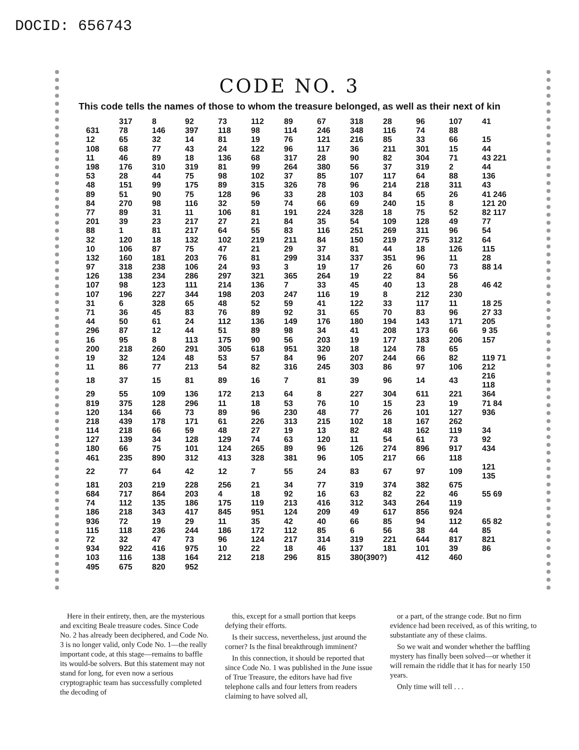DOCID: 656743
CODE NO. 3
This code tells the names of those to whom the treasure belonged, as well as their next of kin
| | 317 | 8 | 92 | 73 | 112 | 89 | 67 | 318 | 28 | 96 | 107 | 41 |
| 631 | 78 | 146 | 397 | 118 | 98 | 114 | 246 | 348 | 116 | 74 | 88 | |
| 12 | 65 | 32 | 14 | 81 | 19 | 76 | 121 | 216 | 85 | 33 | 66 | 15 |
| 108 | 68 | 77 | 43 | 24 | 122 | 96 | 117 | 36 | 211 | 301 | 15 | 44 |
| 11 | 46 | 89 | 18 | 136 | 68 | 317 | 28 | 90 | 82 | 304 | 71 | 43 221 |
| 198 | 176 | 310 | 319 | 81 | 99 | 264 | 380 | 56 | 37 | 319 | 2 | 44 |
| 53 | 28 | 44 | 75 | 98 | 102 | 37 | 85 | 107 | 117 | 64 | 88 | 136 |
| 48 | 151 | 99 | 175 | 89 | 315 | 326 | 78 | 96 | 214 | 218 | 311 | 43 |
| 89 | 51 | 90 | 75 | 128 | 96 | 33 | 28 | 103 | 84 | 65 | 26 | 41 246 |
| 84 | 270 | 98 | 116 | 32 | 59 | 74 | 66 | 69 | 240 | 15 | 8 | 121 20 |
| 77 | 89 | 31 | 11 | 106 | 81 | 191 | 224 | 328 | 18 | 75 | 52 | 82 117 |
| 201 | 39 | 23 | 217 | 27 | 21 | 84 | 35 | 54 | 109 | 128 | 49 | 77 |
| 88 | 1 | 81 | 217 | 64 | 55 | 83 | 116 | 251 | 269 | 311 | 96 | 54 |
| 32 | 120 | 18 | 132 | 102 | 219 | 211 | 84 | 150 | 219 | 275 | 312 | 64 |
| 10 | 106 | 87 | 75 | 47 | 21 | 29 | 37 | 81 | 44 | 18 | 126 | 115 |
| 132 | 160 | 181 | 203 | 76 | 81 | 299 | 314 | 337 | 351 | 96 | 11 | 28 |
| 97 | 318 | 238 | 106 | 24 | 93 | 3 | 19 | 17 | 26 | 60 | 73 | 88 14 |
| 126 | 138 | 234 | 286 | 297 | 321 | 365 | 264 | 19 | 22 | 84 | 56 | |
| 107 | 98 | 123 | 111 | 214 | 136 | 7 | 33 | 45 | 40 | 13 | 28 | 46 42 |
| 107 | 196 | 227 | 344 | 198 | 203 | 247 | 116 | 19 | 8 | 212 | 230 | |
| 31 | 6 | 328 | 65 | 48 | 52 | 59 | 41 | 122 | 33 | 117 | 11 | 18 25 |
| 71 | 36 | 45 | 83 | 76 | 89 | 92 | 31 | 65 | 70 | 83 | 96 | 27 33 |
| 44 | 50 | 61 | 24 | 112 | 136 | 149 | 176 | 180 | 194 | 143 | 171 | 205 |
| 296 | 87 | 12 | 44 | 51 | 89 | 98 | 34 | 41 | 208 | 173 | 66 | 9 35 |
| 16 | 95 | 8 | 113 | 175 | 90 | 56 | 203 | 19 | 177 | 183 | 206 | 157 |
| 200 | 218 | 260 | 291 | 305 | 618 | 951 | 320 | 18 | 124 | 78 | 65 | |
| 19 | 32 | 124 | 48 | 53 | 57 | 84 | 96 | 207 | 244 | 66 | 82 | 119 71 |
| 11 | 86 | 77 | 213 | 54 | 82 | 316 | 245 | 303 | 86 | 97 | 106 | 212 |
| 18 | 37 | 15 | 81 | 89 | 16 | 7 | 81 | 39 | 96 | 14 | 43 | 216 118 |
| 29 | 55 | 109 | 136 | 172 | 213 | 64 | 8 | 227 | 304 | 611 | 221 | 364 |
| 819 | 375 | 128 | 296 | 11 | 18 | 53 | 76 | 10 | 15 | 23 | 19 | 71 84 |
| 120 | 134 | 66 | 73 | 89 | 96 | 230 | 48 | 77 | 26 | 101 | 127 | 936 |
| 218 | 439 | 178 | 171 | 61 | 226 | 313 | 215 | 102 | 18 | 167 | 262 | |
| 114 | 218 | 66 | 59 | 48 | 27 | 19 | 13 | 82 | 48 | 162 | 119 | 34 |
| 127 | 139 | 34 | 128 | 129 | 74 | 63 | 120 | 11 | 54 | 61 | 73 | 92 |
| 180 | 66 | 75 | 101 | 124 | 265 | 89 | 96 | 126 | 274 | 896 | 917 | 434 |
| 461 | 235 | 890 | 312 | 413 | 328 | 381 | 96 | 105 | 217 | 66 | 118 | |
| 22 | 77 | 64 | 42 | 12 | 7 | 55 | 24 | 83 | 67 | 97 | 109 | 121 135 |
| 181 | 203 | 219 | 228 | 256 | 21 | 34 | 77 | 319 | 374 | 382 | 675 | |
| 684 | 717 | 864 | 203 | 4 | 18 | 92 | 16 | 63 | 82 | 22 | 46 | 55 69 |
| 74 | 112 | 135 | 186 | 175 | 119 | 213 | 416 | 312 | 343 | 264 | 119 | |
| 186 | 218 | 343 | 417 | 845 | 951 | 124 | 209 | 49 | 617 | 856 | 924 | |
| 936 | 72 | 19 | 29 | 11 | 35 | 42 | 40 | 66 | 85 | 94 | 112 | 65 82 |
| 115 | 118 | 236 | 244 | 186 | 172 | 112 | 85 | 6 | 56 | 38 | 44 | 85 |
| 72 | 32 | 47 | 73 | 96 | 124 | 217 | 314 | 319 | 221 | 644 | 817 | 821 |
| 934 | 922 | 416 | 975 | 10 | 22 | 18 | 46 | 137 | 181 | 101 | 39 | 86 |
| 103 | 116 | 138 | 164 | 212 | 218 | 296 | 815 | 380(390?) | | 412 | 460 | |
| 495 | 675 | 820 | 952 | | | | | | | | | |
Here in their entirety, then, are the mysterious and exciting Beale treasure codes. Since Code No. 2 has already been deciphered, and Code No. 3 is no longer valid, only Code No. 1—the really important code, at this stage—remains to baffle its would-be solvers. But this statement may not stand for long, for even now a serious cryptographic team has successfully completed the decoding of
this, except for a small portion that keeps defying their efforts.
Is their success, nevertheless, just around the corner? Is the final breakthrough imminent?
In this connection, it should be reported that since Code No. 1 was published in the June issue of True Treasure, the editors have had five telephone calls and four letters from readers claiming to have solved all,
or a part, of the strange code. But no firm evidence had been received, as of this writing, to substantiate any of these claims.
So we wait and wonder whether the baffling mystery has finally been solved—or whether it will remain the riddle that it has for nearly 150 years.
Only time will tell . . .